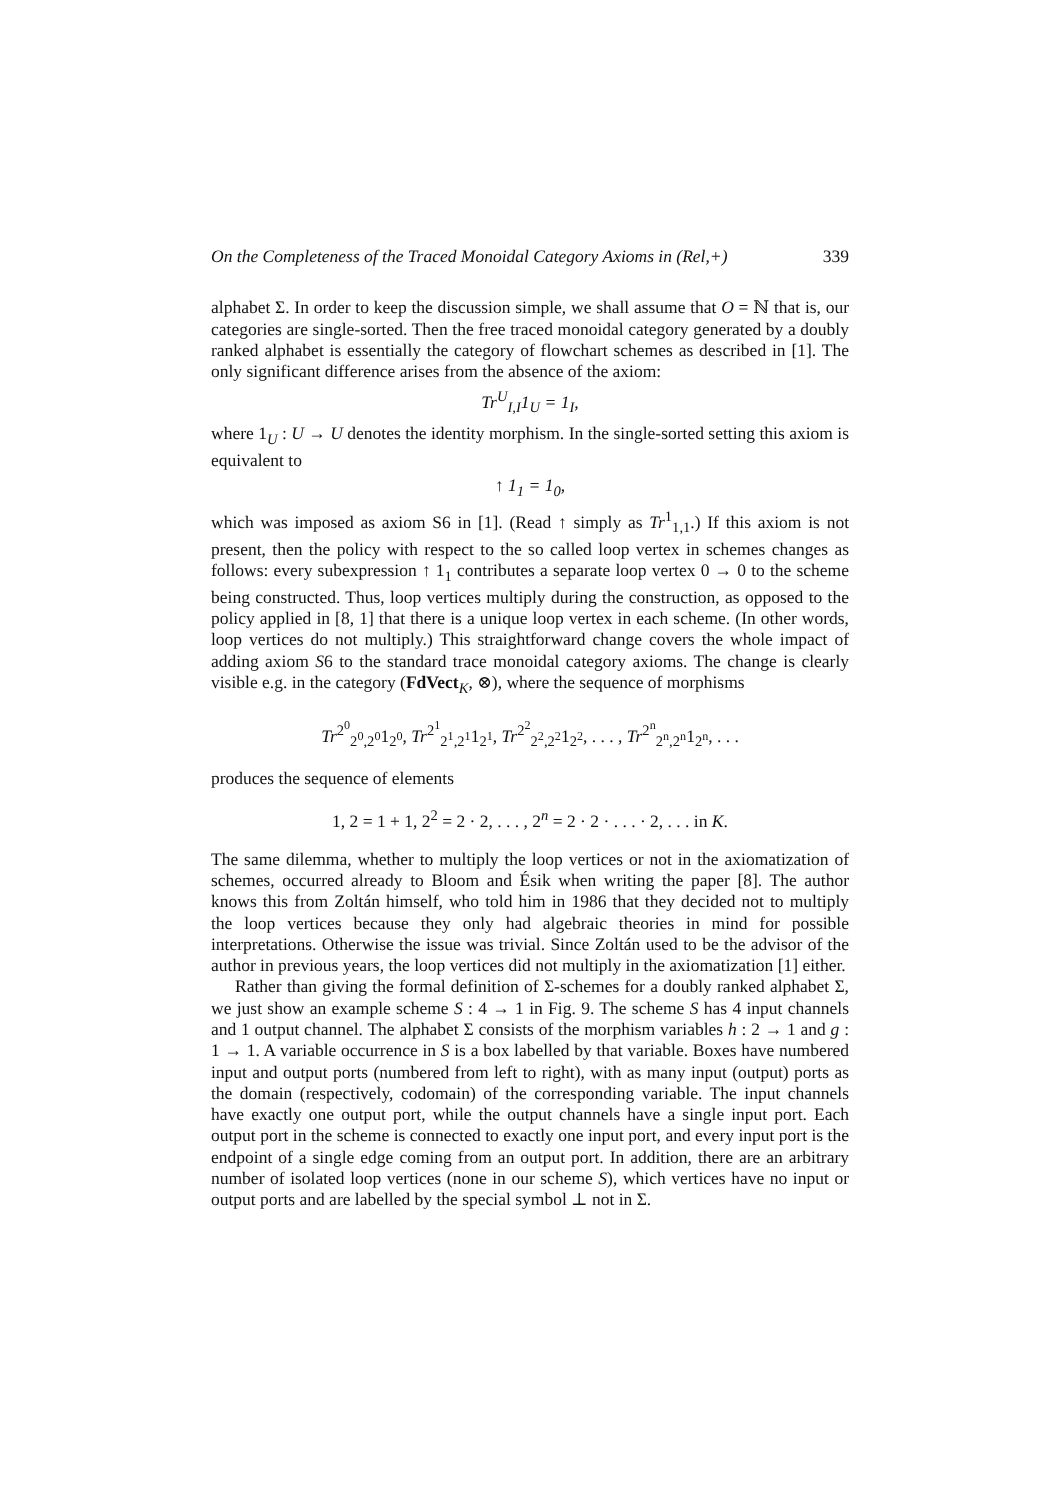On the Completeness of the Traced Monoidal Category Axioms in (Rel,+) 339
alphabet Σ. In order to keep the discussion simple, we shall assume that O = ℕ that is, our categories are single-sorted. Then the free traced monoidal category generated by a doubly ranked alphabet is essentially the category of flowchart schemes as described in [1]. The only significant difference arises from the absence of the axiom:
Tr<sup>U</sup><sub>I,I</sub>1<sub>U</sub> = 1<sub>I</sub>,
where 1<sub>U</sub> : U → U denotes the identity morphism. In the single-sorted setting this axiom is equivalent to
↑ 1<sub>1</sub> = 1<sub>0</sub>,
which was imposed as axiom S6 in [1]. (Read ↑ simply as Tr<sup>1</sup><sub>1,1</sub>.) If this axiom is not present, then the policy with respect to the so called loop vertex in schemes changes as follows: every subexpression ↑ 1<sub>1</sub> contributes a separate loop vertex 0 → 0 to the scheme being constructed. Thus, loop vertices multiply during the construction, as opposed to the policy applied in [8, 1] that there is a unique loop vertex in each scheme. (In other words, loop vertices do not multiply.) This straightforward change covers the whole impact of adding axiom S6 to the standard trace monoidal category axioms. The change is clearly visible e.g. in the category (FdVect<sub>K</sub>, ⊗), where the sequence of morphisms
Tr<sup>2<sup>0</sup></sup><sub>2<sup>0</sup>,2<sup>0</sup></sub>1<sub>2<sup>0</sup></sub>, Tr<sup>2<sup>1</sup></sup><sub>2<sup>1</sup>,2<sup>1</sup></sub>1<sub>2<sup>1</sup></sub>, Tr<sup>2<sup>2</sup></sup><sub>2<sup>2</sup>,2<sup>2</sup></sub>1<sub>2<sup>2</sup></sub>, . . . , Tr<sup>2<sup>n</sup></sup><sub>2<sup>n</sup>,2<sup>n</sup></sub>1<sub>2<sup>n</sup></sub>, . . .
produces the sequence of elements
1, 2 = 1 + 1, 2<sup>2</sup> = 2 · 2, . . . , 2<sup>n</sup> = 2 · 2 · . . . · 2, . . . in K.
The same dilemma, whether to multiply the loop vertices or not in the axiomatization of schemes, occurred already to Bloom and Ésik when writing the paper [8]. The author knows this from Zoltán himself, who told him in 1986 that they decided not to multiply the loop vertices because they only had algebraic theories in mind for possible interpretations. Otherwise the issue was trivial. Since Zoltán used to be the advisor of the author in previous years, the loop vertices did not multiply in the axiomatization [1] either.
Rather than giving the formal definition of Σ-schemes for a doubly ranked alphabet Σ, we just show an example scheme S : 4 → 1 in Fig. 9. The scheme S has 4 input channels and 1 output channel. The alphabet Σ consists of the morphism variables h : 2 → 1 and g : 1 → 1. A variable occurrence in S is a box labelled by that variable. Boxes have numbered input and output ports (numbered from left to right), with as many input (output) ports as the domain (respectively, codomain) of the corresponding variable. The input channels have exactly one output port, while the output channels have a single input port. Each output port in the scheme is connected to exactly one input port, and every input port is the endpoint of a single edge coming from an output port. In addition, there are an arbitrary number of isolated loop vertices (none in our scheme S), which vertices have no input or output ports and are labelled by the special symbol ⊥ not in Σ.